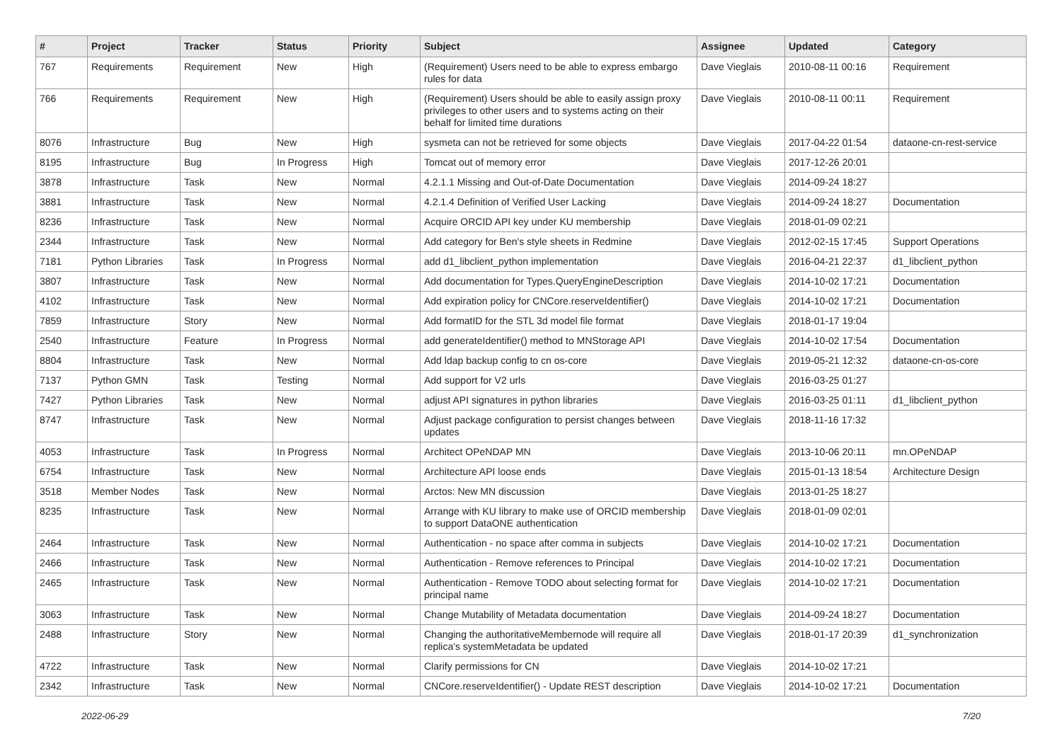| # | Project | Tracker | Status | Priority | Subject | Assignee | Updated | Category |
| --- | --- | --- | --- | --- | --- | --- | --- | --- |
| 767 | Requirements | Requirement | New | High | (Requirement) Users need to be able to express embargo rules for data | Dave Vieglais | 2010-08-11 00:16 | Requirement |
| 766 | Requirements | Requirement | New | High | (Requirement) Users should be able to easily assign proxy privileges to other users and to systems acting on their behalf for limited time durations | Dave Vieglais | 2010-08-11 00:11 | Requirement |
| 8076 | Infrastructure | Bug | New | High | sysmeta can not be retrieved for some objects | Dave Vieglais | 2017-04-22 01:54 | dataone-cn-rest-service |
| 8195 | Infrastructure | Bug | In Progress | High | Tomcat out of memory error | Dave Vieglais | 2017-12-26 20:01 | |
| 3878 | Infrastructure | Task | New | Normal | 4.2.1.1 Missing and Out-of-Date Documentation | Dave Vieglais | 2014-09-24 18:27 | |
| 3881 | Infrastructure | Task | New | Normal | 4.2.1.4 Definition of Verified User Lacking | Dave Vieglais | 2014-09-24 18:27 | Documentation |
| 8236 | Infrastructure | Task | New | Normal | Acquire ORCID API key under KU membership | Dave Vieglais | 2018-01-09 02:21 | |
| 2344 | Infrastructure | Task | New | Normal | Add category for Ben's style sheets in Redmine | Dave Vieglais | 2012-02-15 17:45 | Support Operations |
| 7181 | Python Libraries | Task | In Progress | Normal | add d1_libclient_python implementation | Dave Vieglais | 2016-04-21 22:37 | d1_libclient_python |
| 3807 | Infrastructure | Task | New | Normal | Add documentation for Types.QueryEngineDescription | Dave Vieglais | 2014-10-02 17:21 | Documentation |
| 4102 | Infrastructure | Task | New | Normal | Add expiration policy for CNCore.reserveIdentifier() | Dave Vieglais | 2014-10-02 17:21 | Documentation |
| 7859 | Infrastructure | Story | New | Normal | Add formatID for the STL 3d model file format | Dave Vieglais | 2018-01-17 19:04 | |
| 2540 | Infrastructure | Feature | In Progress | Normal | add generateIdentifier() method to MNStorage API | Dave Vieglais | 2014-10-02 17:54 | Documentation |
| 8804 | Infrastructure | Task | New | Normal | Add ldap backup config to cn os-core | Dave Vieglais | 2019-05-21 12:32 | dataone-cn-os-core |
| 7137 | Python GMN | Task | Testing | Normal | Add support for V2 urls | Dave Vieglais | 2016-03-25 01:27 | |
| 7427 | Python Libraries | Task | New | Normal | adjust API signatures in python libraries | Dave Vieglais | 2016-03-25 01:11 | d1_libclient_python |
| 8747 | Infrastructure | Task | New | Normal | Adjust package configuration to persist changes between updates | Dave Vieglais | 2018-11-16 17:32 | |
| 4053 | Infrastructure | Task | In Progress | Normal | Architect OPeNDAP MN | Dave Vieglais | 2013-10-06 20:11 | mn.OPeNDAP |
| 6754 | Infrastructure | Task | New | Normal | Architecture API loose ends | Dave Vieglais | 2015-01-13 18:54 | Architecture Design |
| 3518 | Member Nodes | Task | New | Normal | Arctos: New MN discussion | Dave Vieglais | 2013-01-25 18:27 | |
| 8235 | Infrastructure | Task | New | Normal | Arrange with KU library to make use of ORCID membership to support DataONE authentication | Dave Vieglais | 2018-01-09 02:01 | |
| 2464 | Infrastructure | Task | New | Normal | Authentication - no space after comma in subjects | Dave Vieglais | 2014-10-02 17:21 | Documentation |
| 2466 | Infrastructure | Task | New | Normal | Authentication - Remove references to Principal | Dave Vieglais | 2014-10-02 17:21 | Documentation |
| 2465 | Infrastructure | Task | New | Normal | Authentication - Remove TODO about selecting format for principal name | Dave Vieglais | 2014-10-02 17:21 | Documentation |
| 3063 | Infrastructure | Task | New | Normal | Change Mutability of Metadata documentation | Dave Vieglais | 2014-09-24 18:27 | Documentation |
| 2488 | Infrastructure | Story | New | Normal | Changing the authoritativeMembernode will require all replica's systemMetadata be updated | Dave Vieglais | 2018-01-17 20:39 | d1_synchronization |
| 4722 | Infrastructure | Task | New | Normal | Clarify permissions for CN | Dave Vieglais | 2014-10-02 17:21 | |
| 2342 | Infrastructure | Task | New | Normal | CNCore.reserveIdentifier() - Update REST description | Dave Vieglais | 2014-10-02 17:21 | Documentation |
2022-06-29 7/20